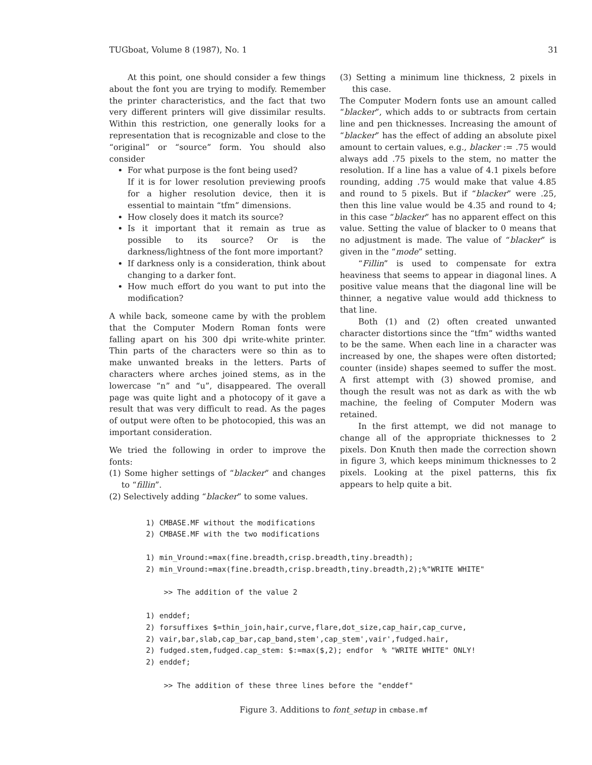TUGboat, Volume 8 (1987), No. 1 31
At this point, one should consider a few things about the font you are trying to modify. Remember the printer characteristics, and the fact that two very different printers will give dissimilar results. Within this restriction, one generally looks for a representation that is recognizable and close to the “original” or “source” form. You should also consider
For what purpose is the font being used?
If it is for lower resolution previewing proofs for a higher resolution device, then it is essential to maintain “tfm” dimensions.
How closely does it match its source?
Is it important that it remain as true as possible to its source? Or is the darkness/lightness of the font more important?
If darkness only is a consideration, think about changing to a darker font.
How much effort do you want to put into the modification?
A while back, someone came by with the problem that the Computer Modern Roman fonts were falling apart on his 300 dpi write-white printer. Thin parts of the characters were so thin as to make unwanted breaks in the letters. Parts of characters where arches joined stems, as in the lowercase “n” and “u”, disappeared. The overall page was quite light and a photocopy of it gave a result that was very difficult to read. As the pages of output were often to be photocopied, this was an important consideration.
We tried the following in order to improve the fonts:
(1) Some higher settings of “blacker” and changes to “fillin”.
(2) Selectively adding “blacker” to some values.
(3) Setting a minimum line thickness, 2 pixels in this case.
The Computer Modern fonts use an amount called “blacker”, which adds to or subtracts from certain line and pen thicknesses. Increasing the amount of “blacker” has the effect of adding an absolute pixel amount to certain values, e.g., blacker := .75 would always add .75 pixels to the stem, no matter the resolution. If a line has a value of 4.1 pixels before rounding, adding .75 would make that value 4.85 and round to 5 pixels. But if “blacker” were .25, then this line value would be 4.35 and round to 4; in this case “blacker” has no apparent effect on this value. Setting the value of blacker to 0 means that no adjustment is made. The value of “blacker” is given in the “mode” setting.
“Fillin” is used to compensate for extra heaviness that seems to appear in diagonal lines. A positive value means that the diagonal line will be thinner, a negative value would add thickness to that line.
Both (1) and (2) often created unwanted character distortions since the “tfm” widths wanted to be the same. When each line in a character was increased by one, the shapes were often distorted; counter (inside) shapes seemed to suffer the most. A first attempt with (3) showed promise, and though the result was not as dark as with the wb machine, the feeling of Computer Modern was retained.
In the first attempt, we did not manage to change all of the appropriate thicknesses to 2 pixels. Don Knuth then made the correction shown in figure 3, which keeps minimum thicknesses to 2 pixels. Looking at the pixel patterns, this fix appears to help quite a bit.
1) CMBASE.MF without the modifications
2) CMBASE.MF with the two modifications

1) min_Vround:=max(fine.breadth,crisp.breadth,tiny.breadth);
2) min_Vround:=max(fine.breadth,crisp.breadth,tiny.breadth,2);%"WRITE WHITE"

    >> The addition of the value 2

1) enddef;
2) forsuffixes $=thin_join,hair,curve,flare,dot_size,cap_hair,cap_curve,
2) vair,bar,slab,cap_bar,cap_band,stem',cap_stem',vair',fudged.hair,
2) fudged.stem,fudged.cap_stem: $:=max($,2); endfor  % "WRITE WHITE" ONLY!
2) enddef;

    >> The addition of these three lines before the "enddef"
Figure 3. Additions to font_setup in cmbase.mf